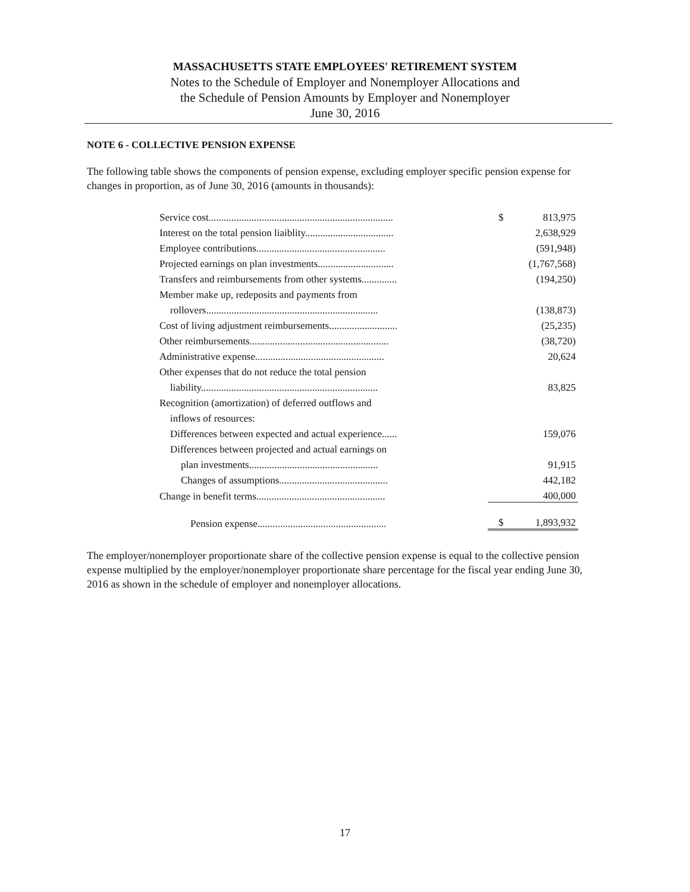MASSACHUSETTS STATE EMPLOYEES' RETIREMENT SYSTEM
Notes to the Schedule of Employer and Nonemployer Allocations and
the Schedule of Pension Amounts by Employer and Nonemployer
June 30, 2016
NOTE 6 - COLLECTIVE PENSION EXPENSE
The following table shows the components of pension expense, excluding employer specific pension expense for changes in proportion, as of June 30, 2016 (amounts in thousands):
| Service cost......................................................................... | $ | 813,975 |
| Interest on the total pension liaiblity................................... | | 2,638,929 |
| Employee contributions................................................... | | (591,948) |
| Projected earnings on plan investments.............................. | | (1,767,568) |
| Transfers and reimbursements from other systems.............. | | (194,250) |
| Member make up, redeposits and payments from | | |
| rollovers.................................................................... | | (138,873) |
| Cost of living adjustment reimbursements........................... | | (25,235) |
| Other reimbursements....................................................... | | (38,720) |
| Administrative expense................................................... | | 20,624 |
| Other expenses that do not reduce the total pension | | |
| liability...................................................................... | | 83,825 |
| Recognition (amortization) of deferred outflows and | | |
| inflows of resources: | | |
| Differences between expected and actual experience...... | | 159,076 |
| Differences between projected and actual earnings on | | |
| plan investments................................................... | | 91,915 |
| Changes of assumptions........................................... | | 442,182 |
| Change in benefit terms................................................... | | 400,000 |
| Pension expense................................................... | $ | 1,893,932 |
The employer/nonemployer proportionate share of the collective pension expense is equal to the collective pension expense multiplied by the employer/nonemployer proportionate share percentage for the fiscal year ending June 30, 2016 as shown in the schedule of employer and nonemployer allocations.
17